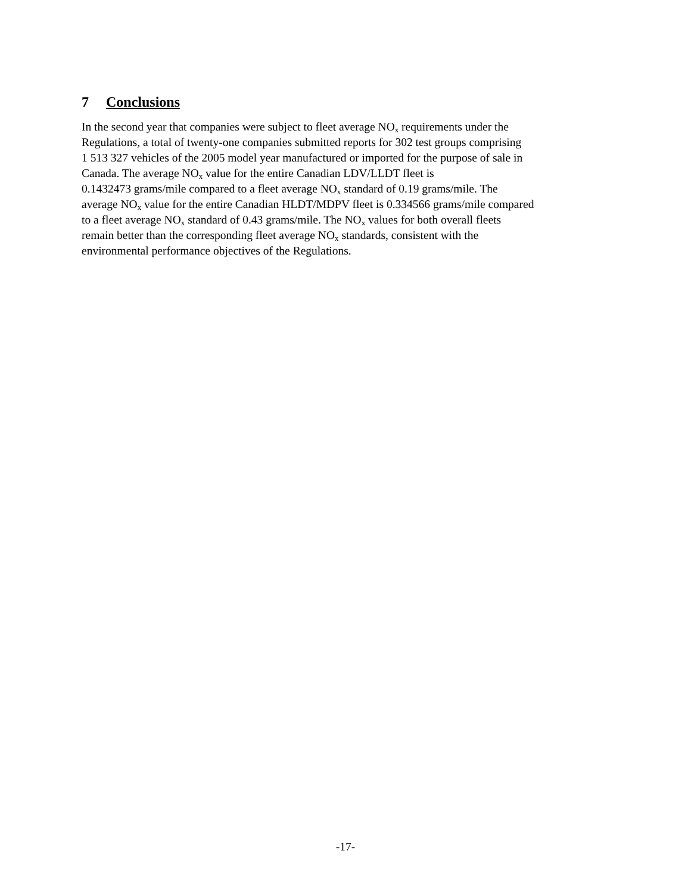7 Conclusions
In the second year that companies were subject to fleet average NO<sub>x</sub> requirements under the
Regulations, a total of twenty-one companies submitted reports for 302 test groups comprising
1 513 327 vehicles of the 2005 model year manufactured or imported for the purpose of sale in
Canada. The average NO<sub>x</sub> value for the entire Canadian LDV/LLDT fleet is
0.1432473 grams/mile compared to a fleet average NO<sub>x</sub> standard of 0.19 grams/mile. The
average NO<sub>x</sub> value for the entire Canadian HLDT/MDPV fleet is 0.334566 grams/mile compared
to a fleet average NO<sub>x</sub> standard of 0.43 grams/mile. The NO<sub>x</sub> values for both overall fleets
remain better than the corresponding fleet average NO<sub>x</sub> standards, consistent with the
environmental performance objectives of the Regulations.
-17-